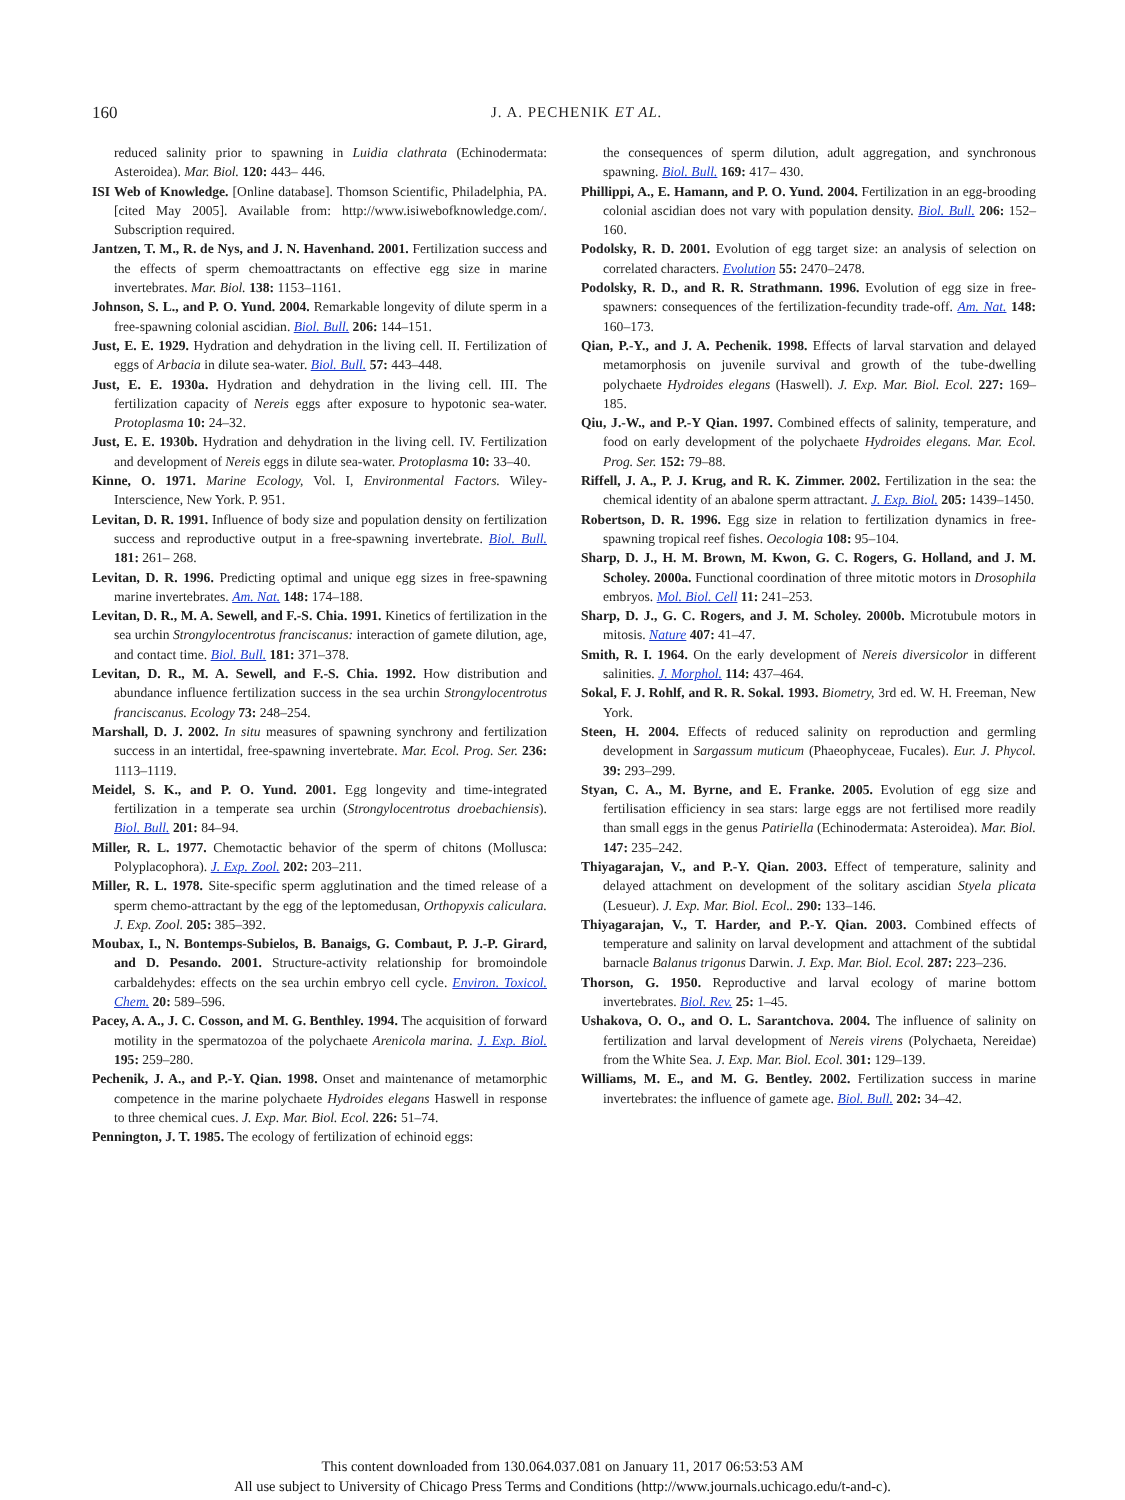160
J. A. PECHENIK ET AL.
reduced salinity prior to spawning in Luidia clathrata (Echinodermata: Asteroidea). Mar. Biol. 120: 443– 446.
ISI Web of Knowledge. [Online database]. Thomson Scientific, Philadelphia, PA. [cited May 2005]. Available from: http://www.isiwebofknowledge.com/. Subscription required.
Jantzen, T. M., R. de Nys, and J. N. Havenhand. 2001. Fertilization success and the effects of sperm chemoattractants on effective egg size in marine invertebrates. Mar. Biol. 138: 1153–1161.
Johnson, S. L., and P. O. Yund. 2004. Remarkable longevity of dilute sperm in a free-spawning colonial ascidian. Biol. Bull. 206: 144–151.
Just, E. E. 1929. Hydration and dehydration in the living cell. II. Fertilization of eggs of Arbacia in dilute sea-water. Biol. Bull. 57: 443–448.
Just, E. E. 1930a. Hydration and dehydration in the living cell. III. The fertilization capacity of Nereis eggs after exposure to hypotonic sea-water. Protoplasma 10: 24–32.
Just, E. E. 1930b. Hydration and dehydration in the living cell. IV. Fertilization and development of Nereis eggs in dilute sea-water. Protoplasma 10: 33–40.
Kinne, O. 1971. Marine Ecology, Vol. I, Environmental Factors. Wiley-Interscience, New York. P. 951.
Levitan, D. R. 1991. Influence of body size and population density on fertilization success and reproductive output in a free-spawning invertebrate. Biol. Bull. 181: 261– 268.
Levitan, D. R. 1996. Predicting optimal and unique egg sizes in free-spawning marine invertebrates. Am. Nat. 148: 174–188.
Levitan, D. R., M. A. Sewell, and F.-S. Chia. 1991. Kinetics of fertilization in the sea urchin Strongylocentrotus franciscanus: interaction of gamete dilution, age, and contact time. Biol. Bull. 181: 371–378.
Levitan, D. R., M. A. Sewell, and F.-S. Chia. 1992. How distribution and abundance influence fertilization success in the sea urchin Strongylocentrotus franciscanus. Ecology 73: 248–254.
Marshall, D. J. 2002. In situ measures of spawning synchrony and fertilization success in an intertidal, free-spawning invertebrate. Mar. Ecol. Prog. Ser. 236: 1113–1119.
Meidel, S. K., and P. O. Yund. 2001. Egg longevity and time-integrated fertilization in a temperate sea urchin (Strongylocentrotus droebachiensis). Biol. Bull. 201: 84–94.
Miller, R. L. 1977. Chemotactic behavior of the sperm of chitons (Mollusca: Polyplacophora). J. Exp. Zool. 202: 203–211.
Miller, R. L. 1978. Site-specific sperm agglutination and the timed release of a sperm chemo-attractant by the egg of the leptomedusan, Orthopyxis caliculara. J. Exp. Zool. 205: 385–392.
Moubax, I., N. Bontemps-Subielos, B. Banaigs, G. Combaut, P. J.-P. Girard, and D. Pesando. 2001. Structure-activity relationship for bromoindole carbaldehydes: effects on the sea urchin embryo cell cycle. Environ. Toxicol. Chem. 20: 589–596.
Pacey, A. A., J. C. Cosson, and M. G. Benthley. 1994. The acquisition of forward motility in the spermatozoa of the polychaete Arenicola marina. J. Exp. Biol. 195: 259–280.
Pechenik, J. A., and P.-Y. Qian. 1998. Onset and maintenance of metamorphic competence in the marine polychaete Hydroides elegans Haswell in response to three chemical cues. J. Exp. Mar. Biol. Ecol. 226: 51–74.
Pennington, J. T. 1985. The ecology of fertilization of echinoid eggs:
the consequences of sperm dilution, adult aggregation, and synchronous spawning. Biol. Bull. 169: 417– 430.
Phillippi, A., E. Hamann, and P. O. Yund. 2004. Fertilization in an egg-brooding colonial ascidian does not vary with population density. Biol. Bull. 206: 152–160.
Podolsky, R. D. 2001. Evolution of egg target size: an analysis of selection on correlated characters. Evolution 55: 2470–2478.
Podolsky, R. D., and R. R. Strathmann. 1996. Evolution of egg size in free-spawners: consequences of the fertilization-fecundity trade-off. Am. Nat. 148: 160–173.
Qian, P.-Y., and J. A. Pechenik. 1998. Effects of larval starvation and delayed metamorphosis on juvenile survival and growth of the tube-dwelling polychaete Hydroides elegans (Haswell). J. Exp. Mar. Biol. Ecol. 227: 169–185.
Qiu, J.-W., and P.-Y Qian. 1997. Combined effects of salinity, temperature, and food on early development of the polychaete Hydroides elegans. Mar. Ecol. Prog. Ser. 152: 79–88.
Riffell, J. A., P. J. Krug, and R. K. Zimmer. 2002. Fertilization in the sea: the chemical identity of an abalone sperm attractant. J. Exp. Biol. 205: 1439–1450.
Robertson, D. R. 1996. Egg size in relation to fertilization dynamics in free-spawning tropical reef fishes. Oecologia 108: 95–104.
Sharp, D. J., H. M. Brown, M. Kwon, G. C. Rogers, G. Holland, and J. M. Scholey. 2000a. Functional coordination of three mitotic motors in Drosophila embryos. Mol. Biol. Cell 11: 241–253.
Sharp, D. J., G. C. Rogers, and J. M. Scholey. 2000b. Microtubule motors in mitosis. Nature 407: 41–47.
Smith, R. I. 1964. On the early development of Nereis diversicolor in different salinities. J. Morphol. 114: 437–464.
Sokal, F. J. Rohlf, and R. R. Sokal. 1993. Biometry, 3rd ed. W. H. Freeman, New York.
Steen, H. 2004. Effects of reduced salinity on reproduction and germling development in Sargassum muticum (Phaeophyceae, Fucales). Eur. J. Phycol. 39: 293–299.
Styan, C. A., M. Byrne, and E. Franke. 2005. Evolution of egg size and fertilisation efficiency in sea stars: large eggs are not fertilised more readily than small eggs in the genus Patiriella (Echinodermata: Asteroidea). Mar. Biol. 147: 235–242.
Thiyagarajan, V., and P.-Y. Qian. 2003. Effect of temperature, salinity and delayed attachment on development of the solitary ascidian Styela plicata (Lesueur). J. Exp. Mar. Biol. Ecol.. 290: 133–146.
Thiyagarajan, V., T. Harder, and P.-Y. Qian. 2003. Combined effects of temperature and salinity on larval development and attachment of the subtidal barnacle Balanus trigonus Darwin. J. Exp. Mar. Biol. Ecol. 287: 223–236.
Thorson, G. 1950. Reproductive and larval ecology of marine bottom invertebrates. Biol. Rev. 25: 1–45.
Ushakova, O. O., and O. L. Sarantchova. 2004. The influence of salinity on fertilization and larval development of Nereis virens (Polychaeta, Nereidae) from the White Sea. J. Exp. Mar. Biol. Ecol. 301: 129–139.
Williams, M. E., and M. G. Bentley. 2002. Fertilization success in marine invertebrates: the influence of gamete age. Biol. Bull. 202: 34–42.
This content downloaded from 130.064.037.081 on January 11, 2017 06:53:53 AM
All use subject to University of Chicago Press Terms and Conditions (http://www.journals.uchicago.edu/t-and-c).